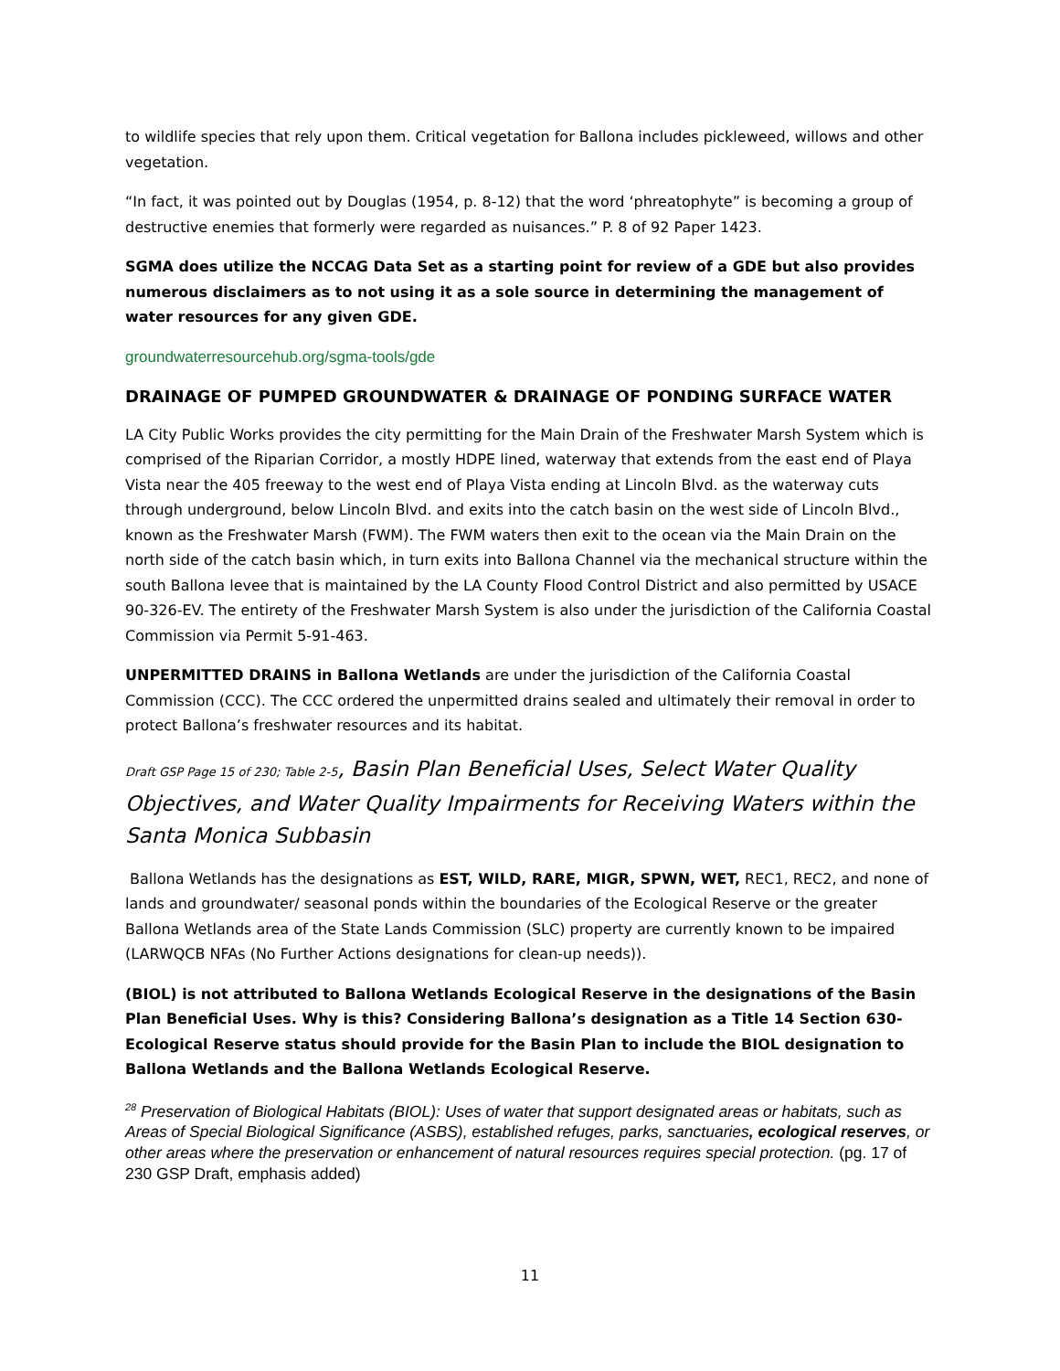to wildlife species that rely upon them. Critical vegetation for Ballona includes pickleweed, willows and other vegetation.
“In fact, it was pointed out by Douglas (1954, p. 8-12) that the word ‘phreatophyte” is becoming a group of destructive enemies that formerly were regarded as nuisances.” P. 8 of 92 Paper 1423.
SGMA does utilize the NCCAG Data Set as a starting point for review of a GDE but also provides numerous disclaimers as to not using it as a sole source in determining the management of water resources for any given GDE.
groundwaterresourcehub.org/sgma-tools/gde
DRAINAGE OF PUMPED GROUNDWATER & DRAINAGE OF PONDING SURFACE WATER
LA City Public Works provides the city permitting for the Main Drain of the Freshwater Marsh System which is comprised of the Riparian Corridor, a mostly HDPE lined, waterway that extends from the east end of Playa Vista near the 405 freeway to the west end of Playa Vista ending at Lincoln Blvd. as the waterway cuts through underground, below Lincoln Blvd. and exits into the catch basin on the west side of Lincoln Blvd., known as the Freshwater Marsh (FWM). The FWM waters then exit to the ocean via the Main Drain on the north side of the catch basin which, in turn exits into Ballona Channel via the mechanical structure within the south Ballona levee that is maintained by the LA County Flood Control District and also permitted by USACE 90-326-EV. The entirety of the Freshwater Marsh System is also under the jurisdiction of the California Coastal Commission via Permit 5-91-463.
UNPERMITTED DRAINS in Ballona Wetlands are under the jurisdiction of the California Coastal Commission (CCC). The CCC ordered the unpermitted drains sealed and ultimately their removal in order to protect Ballona’s freshwater resources and its habitat.
Draft GSP Page 15 of 230; Table 2-5, Basin Plan Beneficial Uses, Select Water Quality Objectives, and Water Quality Impairments for Receiving Waters within the Santa Monica Subbasin
Ballona Wetlands has the designations as EST, WILD, RARE, MIGR, SPWN, WET, REC1, REC2, and none of lands and groundwater/ seasonal ponds within the boundaries of the Ecological Reserve or the greater Ballona Wetlands area of the State Lands Commission (SLC) property are currently known to be impaired (LARWQCB NFAs (No Further Actions designations for clean-up needs)).
(BIOL) is not attributed to Ballona Wetlands Ecological Reserve in the designations of the Basin Plan Beneficial Uses. Why is this? Considering Ballona’s designation as a Title 14 Section 630- Ecological Reserve status should provide for the Basin Plan to include the BIOL designation to Ballona Wetlands and the Ballona Wetlands Ecological Reserve.
<sup>28</sup> Preservation of Biological Habitats (BIOL): Uses of water that support designated areas or habitats, such as Areas of Special Biological Significance (ASBS), established refuges, parks, sanctuaries, ecological reserves, or other areas where the preservation or enhancement of natural resources requires special protection. (pg. 17 of 230 GSP Draft, emphasis added)
11